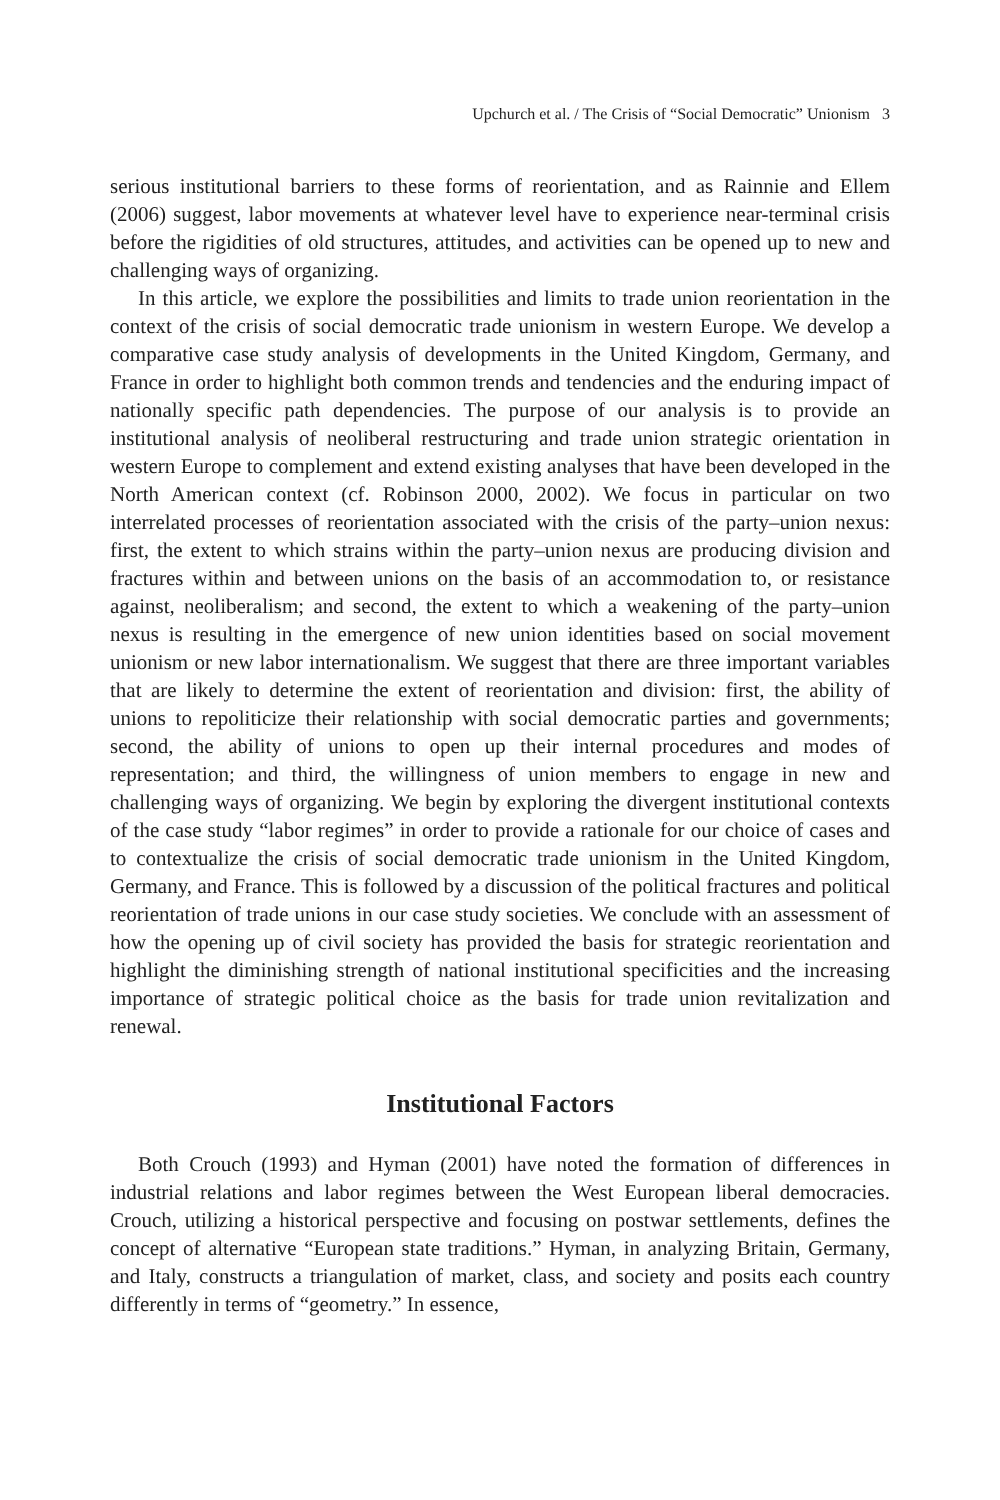Upchurch et al. / The Crisis of “Social Democratic” Unionism 3
serious institutional barriers to these forms of reorientation, and as Rainnie and Ellem (2006) suggest, labor movements at whatever level have to experience near-terminal crisis before the rigidities of old structures, attitudes, and activities can be opened up to new and challenging ways of organizing.
In this article, we explore the possibilities and limits to trade union reorientation in the context of the crisis of social democratic trade unionism in western Europe. We develop a comparative case study analysis of developments in the United Kingdom, Germany, and France in order to highlight both common trends and tendencies and the enduring impact of nationally specific path dependencies. The purpose of our analysis is to provide an institutional analysis of neoliberal restructuring and trade union strategic orientation in western Europe to complement and extend existing analyses that have been developed in the North American context (cf. Robinson 2000, 2002). We focus in particular on two interrelated processes of reorientation associated with the crisis of the party–union nexus: first, the extent to which strains within the party–union nexus are producing division and fractures within and between unions on the basis of an accommodation to, or resistance against, neoliberalism; and second, the extent to which a weakening of the party–union nexus is resulting in the emergence of new union identities based on social movement unionism or new labor internationalism. We suggest that there are three important variables that are likely to determine the extent of reorientation and division: first, the ability of unions to repoliticize their relationship with social democratic parties and governments; second, the ability of unions to open up their internal procedures and modes of representation; and third, the willingness of union members to engage in new and challenging ways of organizing. We begin by exploring the divergent institutional contexts of the case study “labor regimes” in order to provide a rationale for our choice of cases and to contextualize the crisis of social democratic trade unionism in the United Kingdom, Germany, and France. This is followed by a discussion of the political fractures and political reorientation of trade unions in our case study societies. We conclude with an assessment of how the opening up of civil society has provided the basis for strategic reorientation and highlight the diminishing strength of national institutional specificities and the increasing importance of strategic political choice as the basis for trade union revitalization and renewal.
Institutional Factors
Both Crouch (1993) and Hyman (2001) have noted the formation of differences in industrial relations and labor regimes between the West European liberal democracies. Crouch, utilizing a historical perspective and focusing on postwar settlements, defines the concept of alternative “European state traditions.” Hyman, in analyzing Britain, Germany, and Italy, constructs a triangulation of market, class, and society and posits each country differently in terms of “geometry.” In essence,